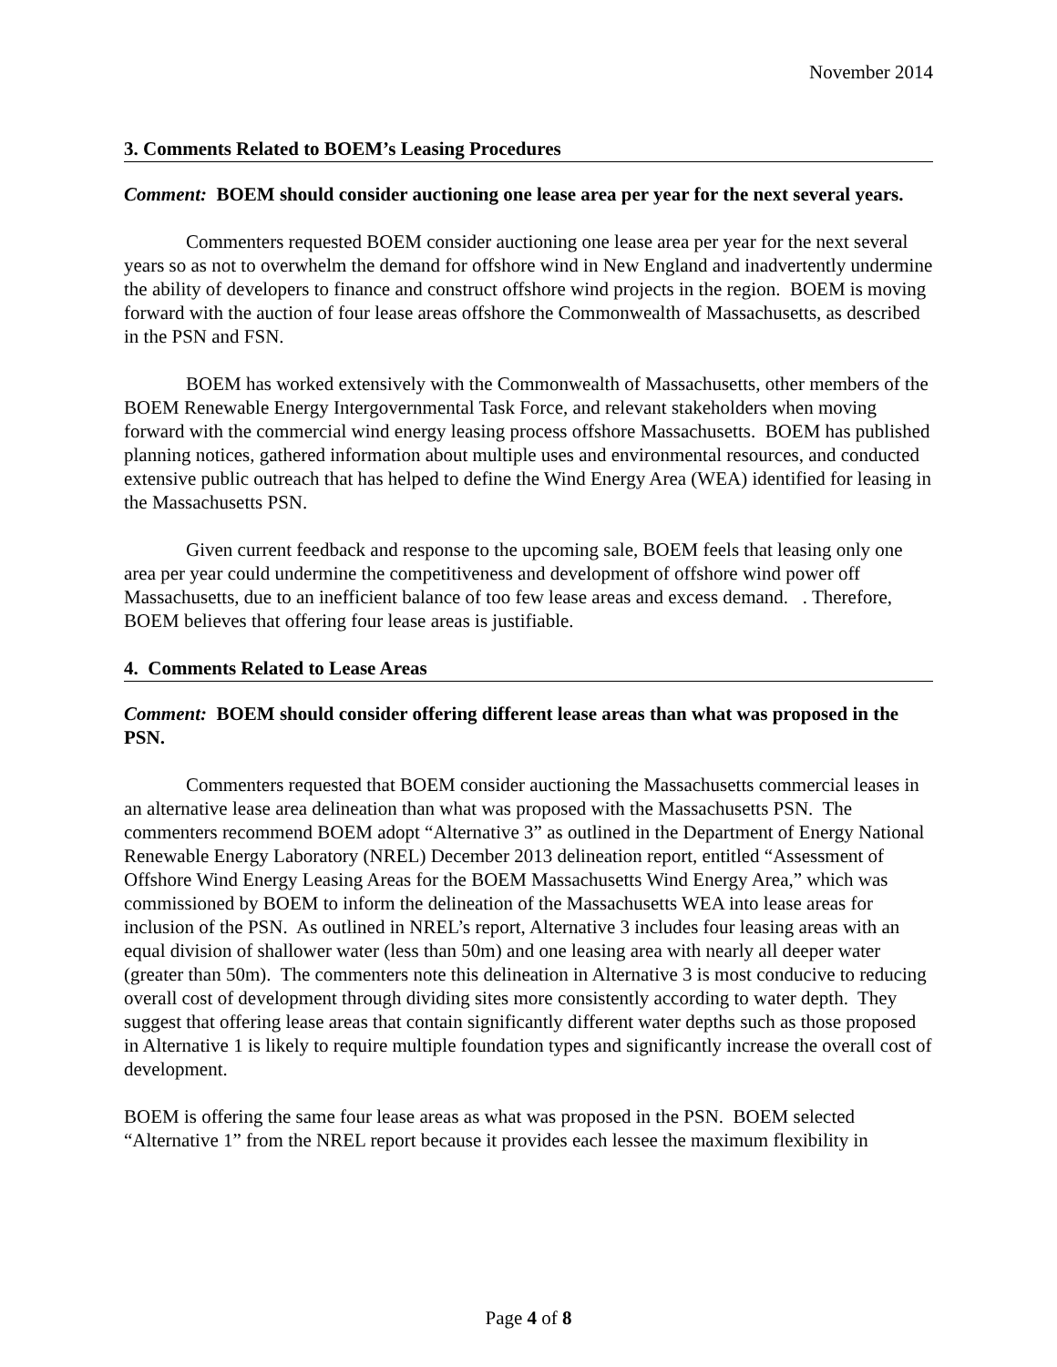November 2014
3. Comments Related to BOEM’s Leasing Procedures
Comment: BOEM should consider auctioning one lease area per year for the next several years.
Commenters requested BOEM consider auctioning one lease area per year for the next several years so as not to overwhelm the demand for offshore wind in New England and inadvertently undermine the ability of developers to finance and construct offshore wind projects in the region. BOEM is moving forward with the auction of four lease areas offshore the Commonwealth of Massachusetts, as described in the PSN and FSN.
BOEM has worked extensively with the Commonwealth of Massachusetts, other members of the BOEM Renewable Energy Intergovernmental Task Force, and relevant stakeholders when moving forward with the commercial wind energy leasing process offshore Massachusetts. BOEM has published planning notices, gathered information about multiple uses and environmental resources, and conducted extensive public outreach that has helped to define the Wind Energy Area (WEA) identified for leasing in the Massachusetts PSN.
Given current feedback and response to the upcoming sale, BOEM feels that leasing only one area per year could undermine the competitiveness and development of offshore wind power off Massachusetts, due to an inefficient balance of too few lease areas and excess demand. . Therefore, BOEM believes that offering four lease areas is justifiable.
4. Comments Related to Lease Areas
Comment: BOEM should consider offering different lease areas than what was proposed in the PSN.
Commenters requested that BOEM consider auctioning the Massachusetts commercial leases in an alternative lease area delineation than what was proposed with the Massachusetts PSN. The commenters recommend BOEM adopt “Alternative 3” as outlined in the Department of Energy National Renewable Energy Laboratory (NREL) December 2013 delineation report, entitled “Assessment of Offshore Wind Energy Leasing Areas for the BOEM Massachusetts Wind Energy Area,” which was commissioned by BOEM to inform the delineation of the Massachusetts WEA into lease areas for inclusion of the PSN. As outlined in NREL’s report, Alternative 3 includes four leasing areas with an equal division of shallower water (less than 50m) and one leasing area with nearly all deeper water (greater than 50m). The commenters note this delineation in Alternative 3 is most conducive to reducing overall cost of development through dividing sites more consistently according to water depth. They suggest that offering lease areas that contain significantly different water depths such as those proposed in Alternative 1 is likely to require multiple foundation types and significantly increase the overall cost of development.
BOEM is offering the same four lease areas as what was proposed in the PSN. BOEM selected “Alternative 1” from the NREL report because it provides each lessee the maximum flexibility in
Page 4 of 8